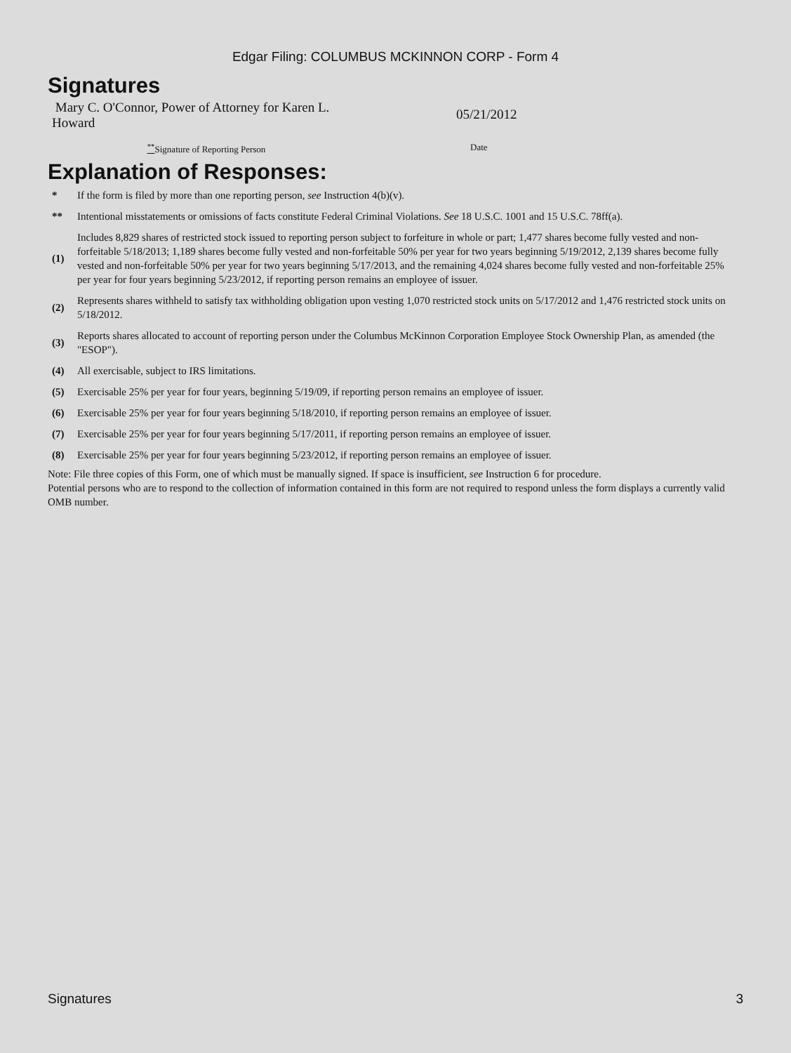Edgar Filing: COLUMBUS MCKINNON CORP - Form 4
Signatures
| Mary C. O'Connor, Power of Attorney for Karen L. Howard | 05/21/2012 |
| <sup>**</sup> Signature of Reporting Person | Date |
Explanation of Responses:
| * | If the form is filed by more than one reporting person, see Instruction 4(b)(v). |
| ** | Intentional misstatements or omissions of facts constitute Federal Criminal Violations. See 18 U.S.C. 1001 and 15 U.S.C. 78ff(a). |
| (1) | Includes 8,829 shares of restricted stock issued to reporting person subject to forfeiture in whole or part; 1,477 shares become fully vested and non-forfeitable 5/18/2013; 1,189 shares become fully vested and non-forfeitable 50% per year for two years beginning 5/19/2012, 2,139 shares become fully vested and non-forfeitable 50% per year for two years beginning 5/17/2013, and the remaining 4,024 shares become fully vested and non-forfeitable 25% per year for four years beginning 5/23/2012, if reporting person remains an employee of issuer. |
| (2) | Represents shares withheld to satisfy tax withholding obligation upon vesting 1,070 restricted stock units on 5/17/2012 and 1,476 restricted stock units on 5/18/2012. |
| (3) | Reports shares allocated to account of reporting person under the Columbus McKinnon Corporation Employee Stock Ownership Plan, as amended (the "ESOP"). |
| (4) | All exercisable, subject to IRS limitations. |
| (5) | Exercisable 25% per year for four years, beginning 5/19/09, if reporting person remains an employee of issuer. |
| (6) | Exercisable 25% per year for four years beginning 5/18/2010, if reporting person remains an employee of issuer. |
| (7) | Exercisable 25% per year for four years beginning 5/17/2011, if reporting person remains an employee of issuer. |
| (8) | Exercisable 25% per year for four years beginning 5/23/2012, if reporting person remains an employee of issuer. |
Note: File three copies of this Form, one of which must be manually signed. If space is insufficient, see Instruction 6 for procedure.
Potential persons who are to respond to the collection of information contained in this form are not required to respond unless the form displays a currently valid OMB number.
Signatures 3